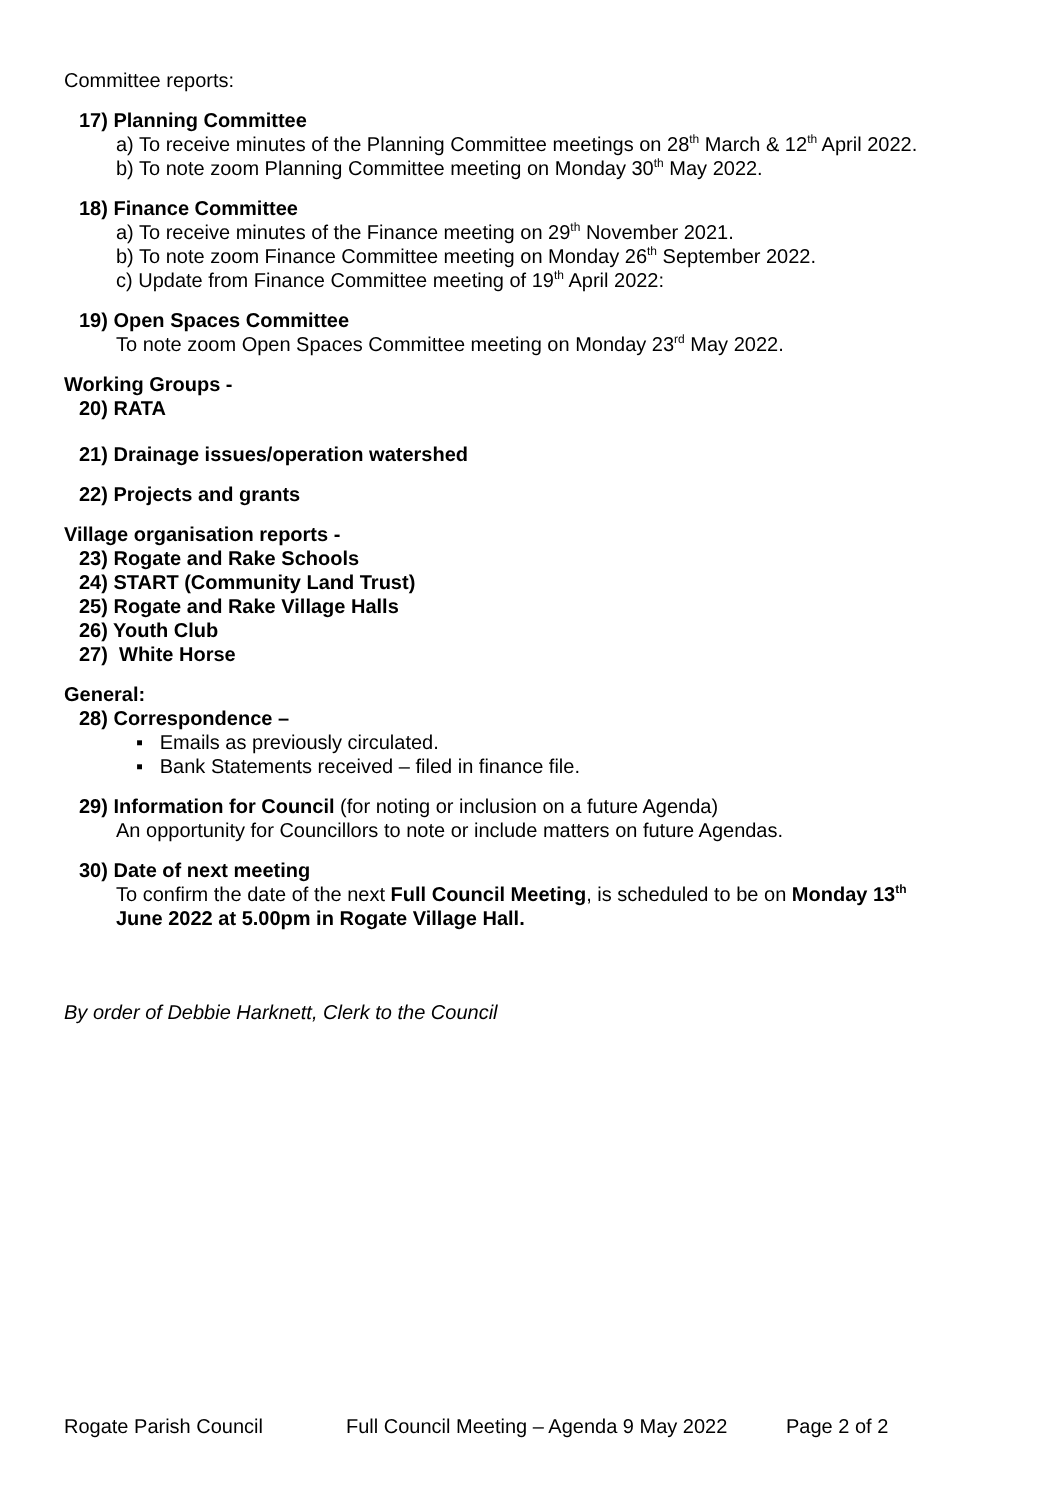Committee reports:
17) Planning Committee
a) To receive minutes of the Planning Committee meetings on 28<sup>th</sup> March & 12<sup>th</sup> April 2022.
b) To note zoom Planning Committee meeting on Monday 30<sup>th</sup> May 2022.
18) Finance Committee
a) To receive minutes of the Finance meeting on 29<sup>th</sup> November 2021.
b) To note zoom Finance Committee meeting on Monday 26<sup>th</sup> September 2022.
c) Update from Finance Committee meeting of 19<sup>th</sup> April 2022:
19) Open Spaces Committee
To note zoom Open Spaces Committee meeting on Monday 23<sup>rd</sup> May 2022.
Working Groups -
20) RATA
21) Drainage issues/operation watershed
22) Projects and grants
Village organisation reports -
23) Rogate and Rake Schools
24) START (Community Land Trust)
25) Rogate and Rake Village Halls
26) Youth Club
27) White Horse
General:
28) Correspondence –
▪ Emails as previously circulated.
▪ Bank Statements received – filed in finance file.
29) Information for Council (for noting or inclusion on a future Agenda)
An opportunity for Councillors to note or include matters on future Agendas.
30) Date of next meeting
To confirm the date of the next Full Council Meeting, is scheduled to be on Monday 13<sup>th</sup>
June 2022 at 5.00pm in Rogate Village Hall.
By order of Debbie Harknett, Clerk to the Council
Rogate Parish Council Full Council Meeting – Agenda 9 May 2022 Page 2 of 2